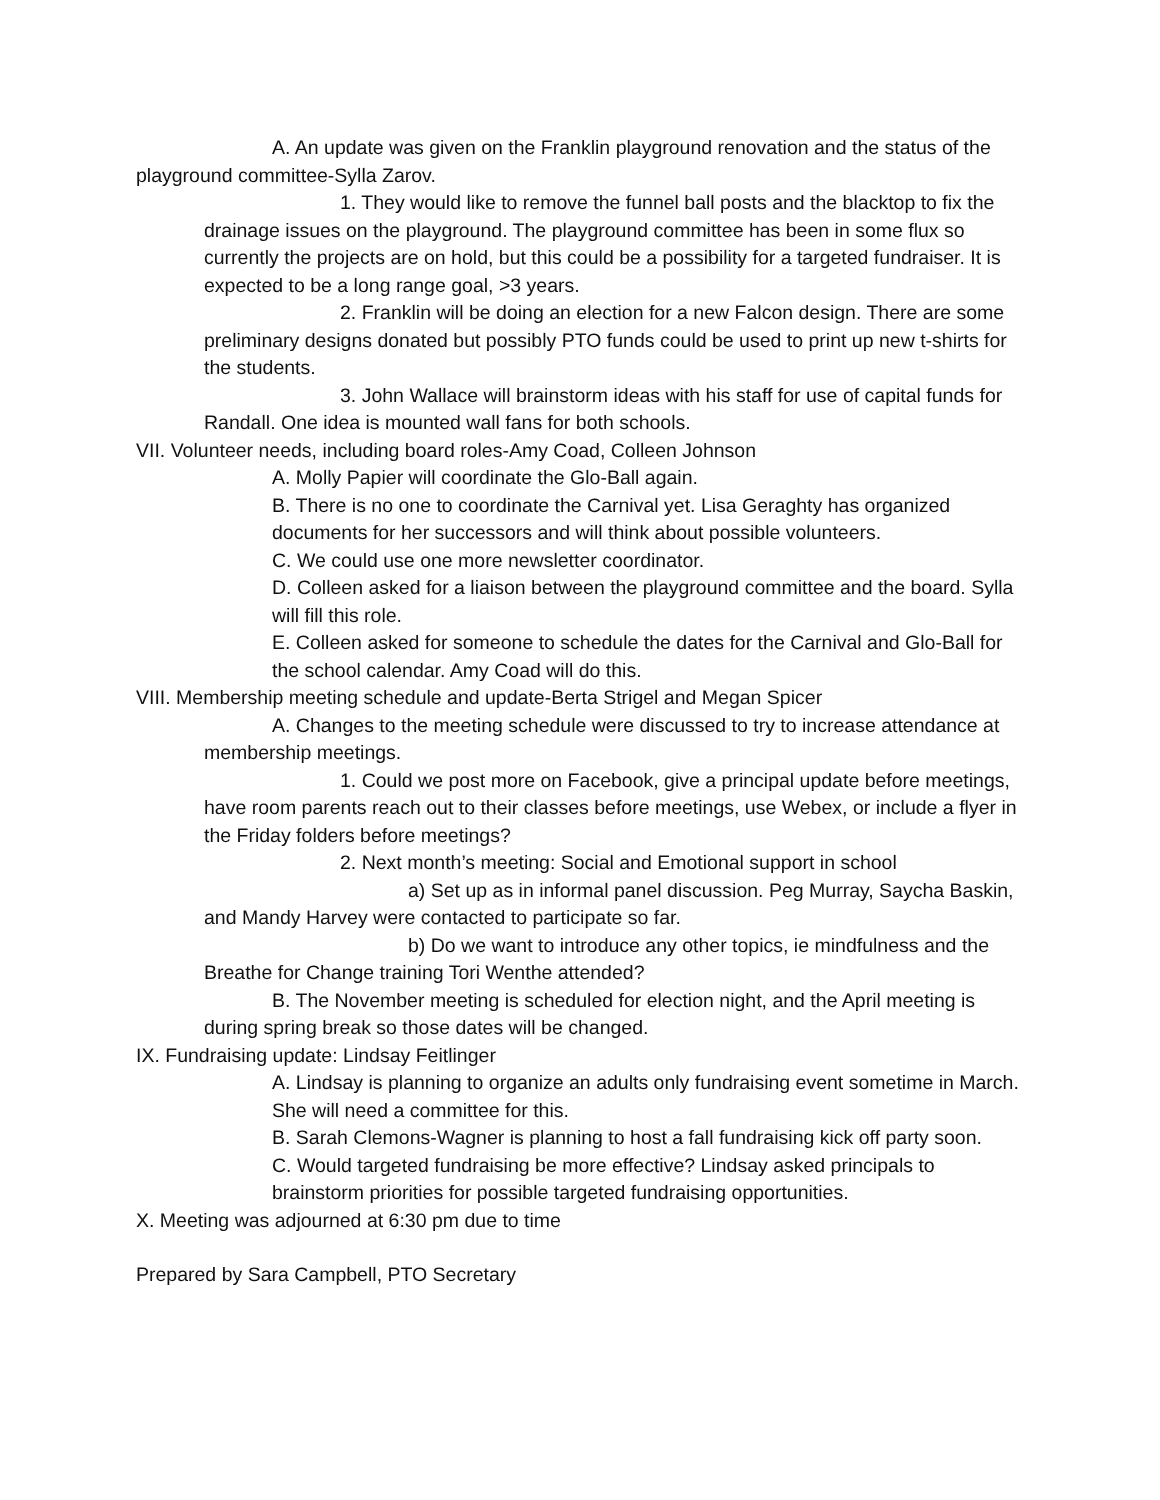A. An update was given on the Franklin playground renovation and the status of the playground committee-Sylla Zarov.
1. They would like to remove the funnel ball posts and the blacktop to fix the drainage issues on the playground. The playground committee has been in some flux so currently the projects are on hold, but this could be a possibility for a targeted fundraiser. It is expected to be a long range goal, >3 years.
2. Franklin will be doing an election for a new Falcon design. There are some preliminary designs donated but possibly PTO funds could be used to print up new t-shirts for the students.
3. John Wallace will brainstorm ideas with his staff for use of capital funds for Randall. One idea is mounted wall fans for both schools.
VII. Volunteer needs, including board roles-Amy Coad, Colleen Johnson
A. Molly Papier will coordinate the Glo-Ball again.
B. There is no one to coordinate the Carnival yet. Lisa Geraghty has organized documents for her successors and will think about possible volunteers.
C. We could use one more newsletter coordinator.
D. Colleen asked for a liaison between the playground committee and the board. Sylla will fill this role.
E. Colleen asked for someone to schedule the dates for the Carnival and Glo-Ball for the school calendar. Amy Coad will do this.
VIII. Membership meeting schedule and update-Berta Strigel and Megan Spicer
A. Changes to the meeting schedule were discussed to try to increase attendance at membership meetings.
1. Could we post more on Facebook, give a principal update before meetings, have room parents reach out to their classes before meetings, use Webex, or include a flyer in the Friday folders before meetings?
2. Next month’s meeting: Social and Emotional support in school
a) Set up as in informal panel discussion. Peg Murray, Saycha Baskin, and Mandy Harvey were contacted to participate so far.
b) Do we want to introduce any other topics, ie mindfulness and the Breathe for Change training Tori Wenthe attended?
B. The November meeting is scheduled for election night, and the April meeting is during spring break so those dates will be changed.
IX. Fundraising update: Lindsay Feitlinger
A. Lindsay is planning to organize an adults only fundraising event sometime in March. She will need a committee for this.
B. Sarah Clemons-Wagner is planning to host a fall fundraising kick off party soon.
C. Would targeted fundraising be more effective? Lindsay asked principals to brainstorm priorities for possible targeted fundraising opportunities.
X. Meeting was adjourned at 6:30 pm due to time
Prepared by Sara Campbell, PTO Secretary